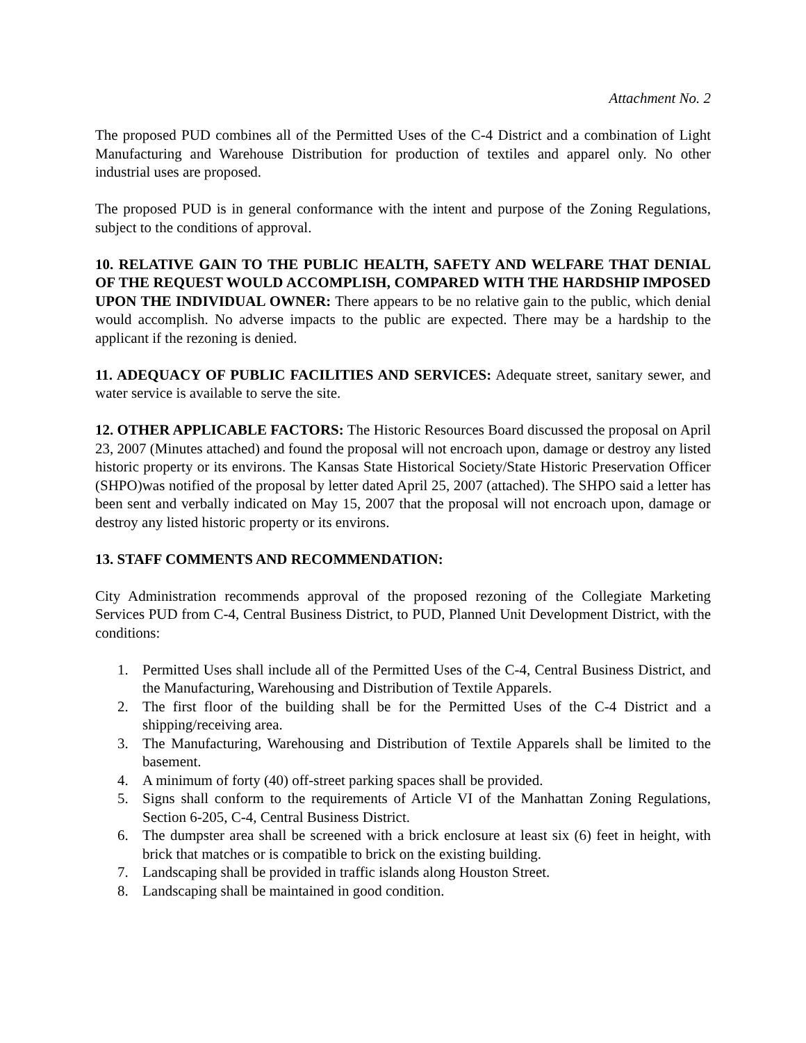Attachment No. 2
The proposed PUD combines all of the Permitted Uses of the C-4 District and a combination of Light Manufacturing and Warehouse Distribution for production of textiles and apparel only. No other industrial uses are proposed.
The proposed PUD is in general conformance with the intent and purpose of the Zoning Regulations, subject to the conditions of approval.
10. RELATIVE GAIN TO THE PUBLIC HEALTH, SAFETY AND WELFARE THAT DENIAL OF THE REQUEST WOULD ACCOMPLISH, COMPARED WITH THE HARDSHIP IMPOSED UPON THE INDIVIDUAL OWNER: There appears to be no relative gain to the public, which denial would accomplish. No adverse impacts to the public are expected. There may be a hardship to the applicant if the rezoning is denied.
11. ADEQUACY OF PUBLIC FACILITIES AND SERVICES: Adequate street, sanitary sewer, and water service is available to serve the site.
12. OTHER APPLICABLE FACTORS: The Historic Resources Board discussed the proposal on April 23, 2007 (Minutes attached) and found the proposal will not encroach upon, damage or destroy any listed historic property or its environs. The Kansas State Historical Society/State Historic Preservation Officer (SHPO)was notified of the proposal by letter dated April 25, 2007 (attached). The SHPO said a letter has been sent and verbally indicated on May 15, 2007 that the proposal will not encroach upon, damage or destroy any listed historic property or its environs.
13. STAFF COMMENTS AND RECOMMENDATION:
City Administration recommends approval of the proposed rezoning of the Collegiate Marketing Services PUD from C-4, Central Business District, to PUD, Planned Unit Development District, with the conditions:
1. Permitted Uses shall include all of the Permitted Uses of the C-4, Central Business District, and the Manufacturing, Warehousing and Distribution of Textile Apparels.
2. The first floor of the building shall be for the Permitted Uses of the C-4 District and a shipping/receiving area.
3. The Manufacturing, Warehousing and Distribution of Textile Apparels shall be limited to the basement.
4. A minimum of forty (40) off-street parking spaces shall be provided.
5. Signs shall conform to the requirements of Article VI of the Manhattan Zoning Regulations, Section 6-205, C-4, Central Business District.
6. The dumpster area shall be screened with a brick enclosure at least six (6) feet in height, with brick that matches or is compatible to brick on the existing building.
7. Landscaping shall be provided in traffic islands along Houston Street.
8. Landscaping shall be maintained in good condition.